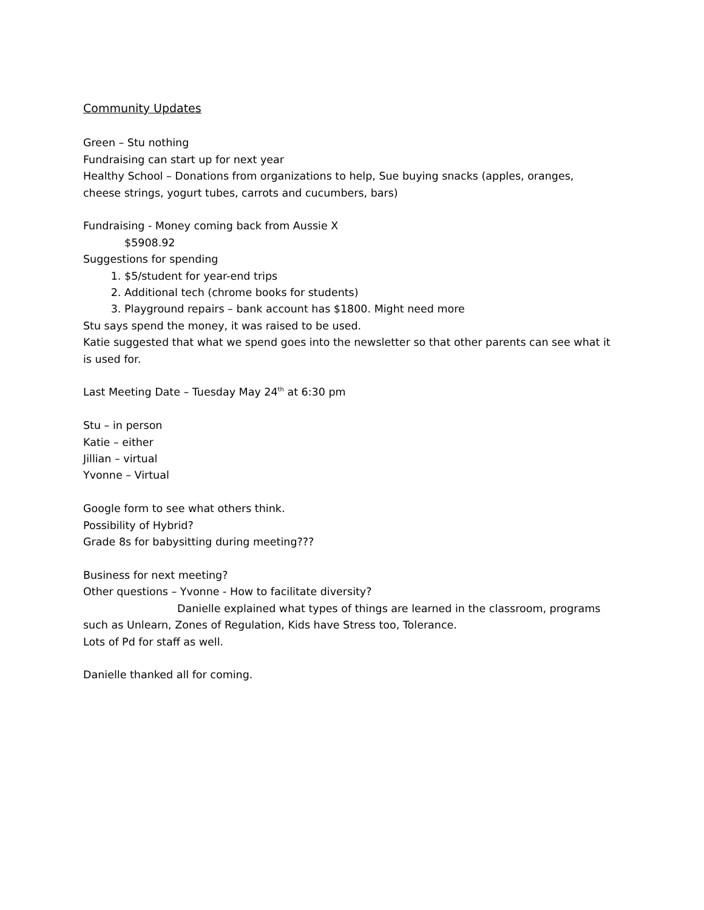Community Updates
Green – Stu nothing
Fundraising can start up for next year
Healthy School – Donations from organizations to help, Sue buying snacks (apples, oranges, cheese strings, yogurt tubes, carrots and cucumbers, bars)
Fundraising - Money coming back from Aussie X
$5908.92
Suggestions for spending
1. $5/student for year-end trips
2. Additional tech (chrome books for students)
3. Playground repairs – bank account has $1800. Might need more
Stu says spend the money, it was raised to be used.
Katie suggested that what we spend goes into the newsletter so that other parents can see what it is used for.
Last Meeting Date – Tuesday May 24<sup>th</sup> at 6:30 pm
Stu – in person
Katie – either
Jillian – virtual
Yvonne – Virtual
Google form to see what others think.
Possibility of Hybrid?
Grade 8s for babysitting during meeting???
Business for next meeting?
Other questions – Yvonne - How to facilitate diversity?
Danielle explained what types of things are learned in the classroom, programs such as Unlearn, Zones of Regulation, Kids have Stress too, Tolerance.
Lots of Pd for staff as well.
Danielle thanked all for coming.